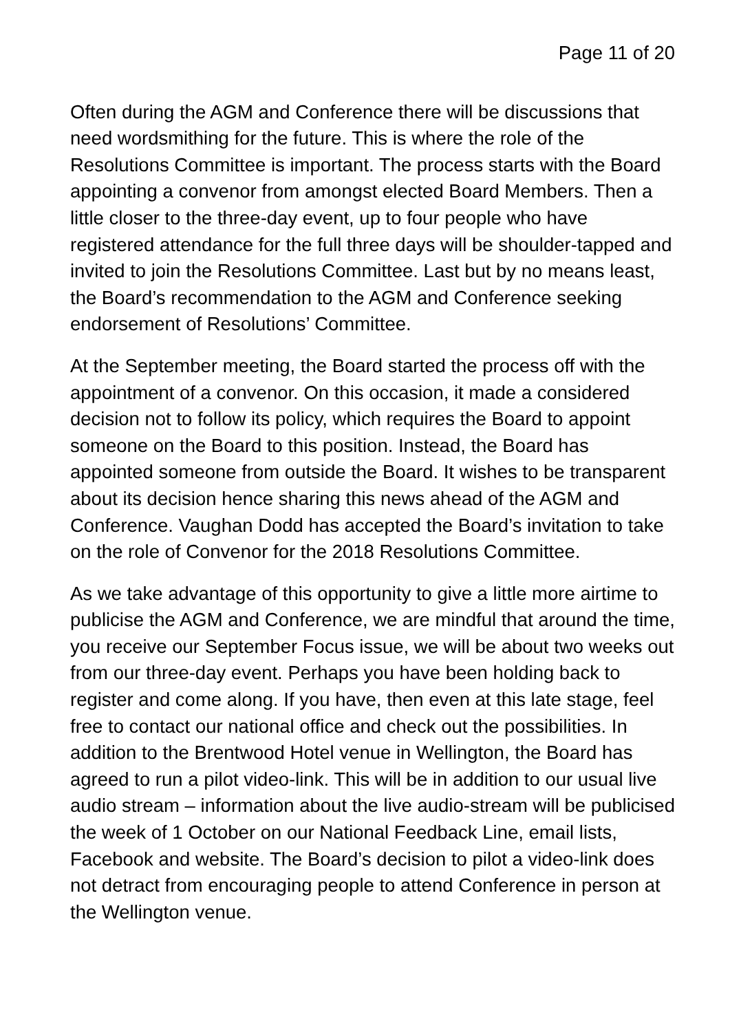Page 11 of 20
Often during the AGM and Conference there will be discussions that need wordsmithing for the future. This is where the role of the Resolutions Committee is important. The process starts with the Board appointing a convenor from amongst elected Board Members. Then a little closer to the three-day event, up to four people who have registered attendance for the full three days will be shoulder-tapped and invited to join the Resolutions Committee. Last but by no means least, the Board’s recommendation to the AGM and Conference seeking endorsement of Resolutions’ Committee.
At the September meeting, the Board started the process off with the appointment of a convenor. On this occasion, it made a considered decision not to follow its policy, which requires the Board to appoint someone on the Board to this position. Instead, the Board has appointed someone from outside the Board. It wishes to be transparent about its decision hence sharing this news ahead of the AGM and Conference. Vaughan Dodd has accepted the Board’s invitation to take on the role of Convenor for the 2018 Resolutions Committee.
As we take advantage of this opportunity to give a little more airtime to publicise the AGM and Conference, we are mindful that around the time, you receive our September Focus issue, we will be about two weeks out from our three-day event. Perhaps you have been holding back to register and come along. If you have, then even at this late stage, feel free to contact our national office and check out the possibilities. In addition to the Brentwood Hotel venue in Wellington, the Board has agreed to run a pilot video-link. This will be in addition to our usual live audio stream – information about the live audio-stream will be publicised the week of 1 October on our National Feedback Line, email lists, Facebook and website. The Board’s decision to pilot a video-link does not detract from encouraging people to attend Conference in person at the Wellington venue.